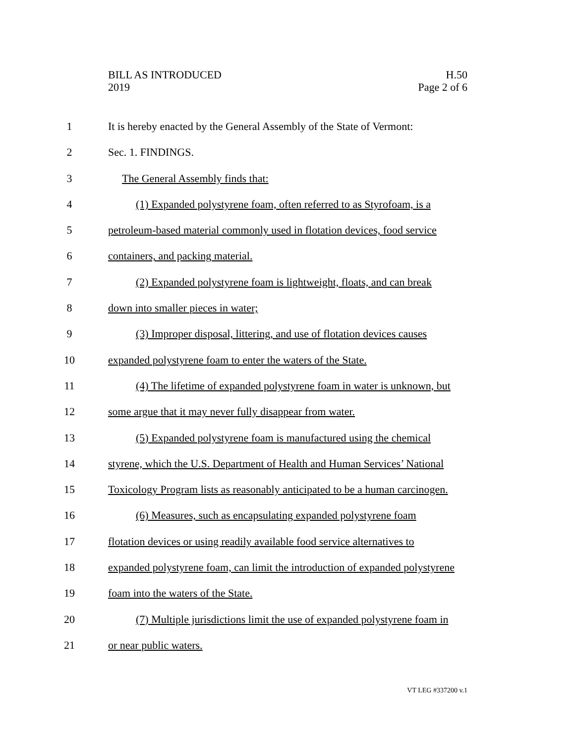BILL AS INTRODUCED
2019
H.50
Page 2 of 6
1 It is hereby enacted by the General Assembly of the State of Vermont:
2 Sec. 1. FINDINGS.
3 The General Assembly finds that:
4 (1) Expanded polystyrene foam, often referred to as Styrofoam, is a
5 petroleum-based material commonly used in flotation devices, food service
6 containers, and packing material.
7 (2) Expanded polystyrene foam is lightweight, floats, and can break
8 down into smaller pieces in water;
9 (3) Improper disposal, littering, and use of flotation devices causes
10 expanded polystyrene foam to enter the waters of the State.
11 (4) The lifetime of expanded polystyrene foam in water is unknown, but
12 some argue that it may never fully disappear from water.
13 (5) Expanded polystyrene foam is manufactured using the chemical
14 styrene, which the U.S. Department of Health and Human Services’ National
15 Toxicology Program lists as reasonably anticipated to be a human carcinogen.
16 (6) Measures, such as encapsulating expanded polystyrene foam
17 flotation devices or using readily available food service alternatives to
18 expanded polystyrene foam, can limit the introduction of expanded polystyrene
19 foam into the waters of the State.
20 (7) Multiple jurisdictions limit the use of expanded polystyrene foam in
21 or near public waters.
VT LEG #337200 v.1